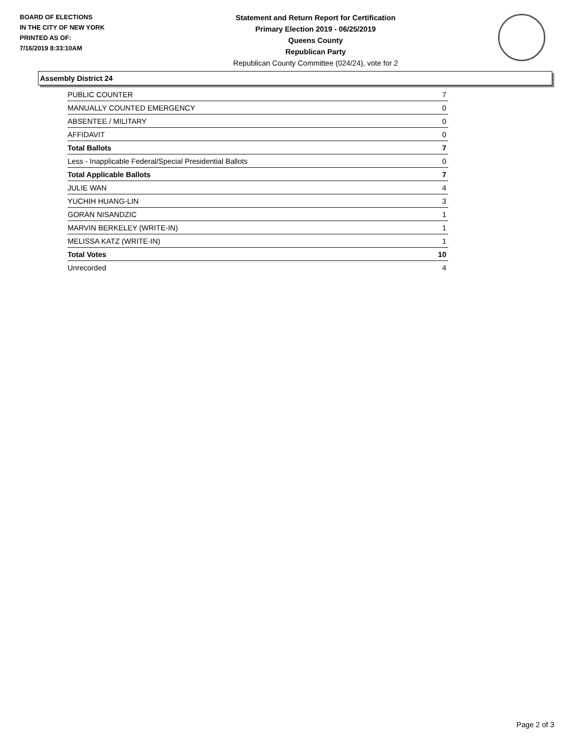BOARD OF ELECTIONS
IN THE CITY OF NEW YORK
PRINTED AS OF:
7/16/2019 8:33:10AM
Statement and Return Report for Certification
Primary Election 2019 - 06/25/2019
Queens County
Republican Party
Republican County Committee (024/24), vote for 2
Assembly District 24
| PUBLIC COUNTER | 7 |
| MANUALLY COUNTED EMERGENCY | 0 |
| ABSENTEE / MILITARY | 0 |
| AFFIDAVIT | 0 |
| Total Ballots | 7 |
| Less - Inapplicable Federal/Special Presidential Ballots | 0 |
| Total Applicable Ballots | 7 |
| JULIE WAN | 4 |
| YUCHIH HUANG-LIN | 3 |
| GORAN NISANDZIC | 1 |
| MARVIN BERKELEY (WRITE-IN) | 1 |
| MELISSA KATZ (WRITE-IN) | 1 |
| Total Votes | 10 |
| Unrecorded | 4 |
Page 2 of 3